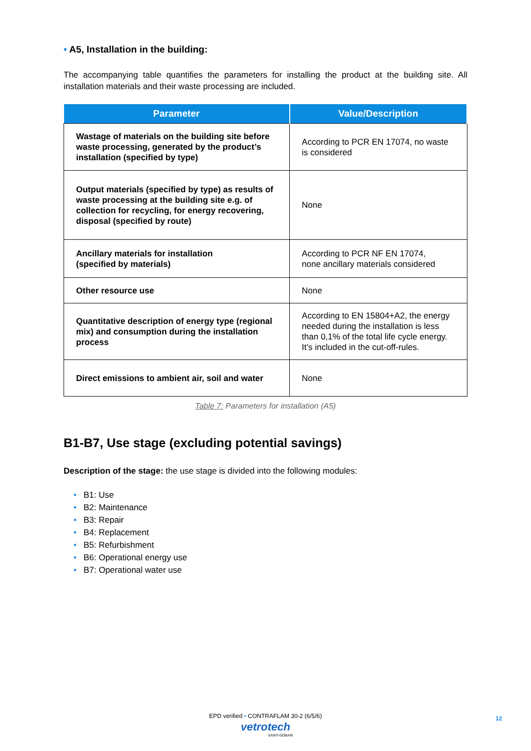• A5, Installation in the building:
The accompanying table quantifies the parameters for installing the product at the building site. All installation materials and their waste processing are included.
| Parameter | Value/Description |
| --- | --- |
| Wastage of materials on the building site before waste processing, generated by the product’s installation (specified by type) | According to PCR EN 17074, no waste is considered |
| Output materials (specified by type) as results of waste processing at the building site e.g. of collection for recycling, for energy recovering, disposal (specified by route) | None |
| Ancillary materials for installation (specified by materials) | According to PCR NF EN 17074, none ancillary materials considered |
| Other resource use | None |
| Quantitative description of energy type (regional mix) and consumption during the installation process | According to EN 15804+A2, the energy needed during the installation is less than 0,1% of the total life cycle energy. It’s included in the cut-off-rules. |
| Direct emissions to ambient air, soil and water | None |
Table 7: Parameters for installation (A5)
B1-B7, Use stage (excluding potential savings)
Description of the stage: the use stage is divided into the following modules:
• B1: Use
• B2: Maintenance
• B3: Repair
• B4: Replacement
• B5: Refurbishment
• B6: Operational energy use
• B7: Operational water use
EPD verified • CONTRAFLAM 30-2 (6/5/6)
vetrotech
SAINT-GOBAIN
12